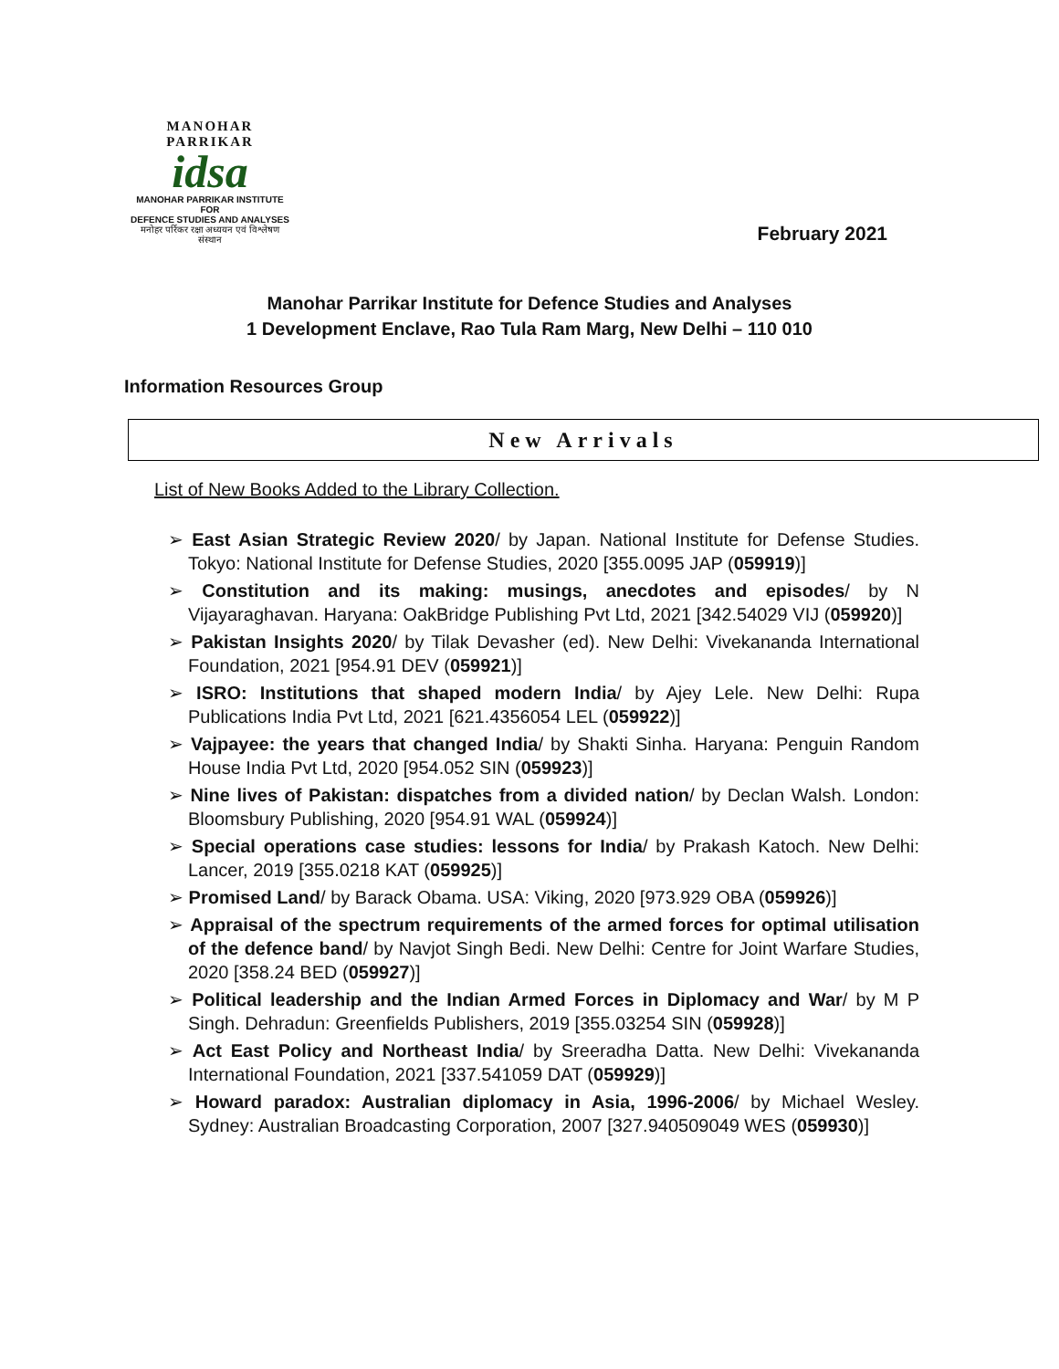MANOHAR PARRIKAR
idsa
MANOHAR PARRIKAR INSTITUTE FOR
DEFENCE STUDIES AND ANALYSES
मनोहर पर्रिकर रक्षा अध्ययन एवं विश्लेषण संस्थान
February 2021
Manohar Parrikar Institute for Defence Studies and Analyses
1 Development Enclave, Rao Tula Ram Marg, New Delhi – 110 010
Information Resources Group
New Arrivals
List of New Books Added to the Library Collection.
➢ East Asian Strategic Review 2020/ by Japan. National Institute for Defense Studies. Tokyo: National Institute for Defense Studies, 2020 [355.0095 JAP (059919)]
➢ Constitution and its making: musings, anecdotes and episodes/ by N Vijayaraghavan. Haryana: OakBridge Publishing Pvt Ltd, 2021 [342.54029 VIJ (059920)]
➢ Pakistan Insights 2020/ by Tilak Devasher (ed). New Delhi: Vivekananda International Foundation, 2021 [954.91 DEV (059921)]
➢ ISRO: Institutions that shaped modern India/ by Ajey Lele. New Delhi: Rupa Publications India Pvt Ltd, 2021 [621.4356054 LEL (059922)]
➢ Vajpayee: the years that changed India/ by Shakti Sinha. Haryana: Penguin Random House India Pvt Ltd, 2020 [954.052 SIN (059923)]
➢ Nine lives of Pakistan: dispatches from a divided nation/ by Declan Walsh. London: Bloomsbury Publishing, 2020 [954.91 WAL (059924)]
➢ Special operations case studies: lessons for India/ by Prakash Katoch. New Delhi: Lancer, 2019 [355.0218 KAT (059925)]
➢ Promised Land/ by Barack Obama. USA: Viking, 2020 [973.929 OBA (059926)]
➢ Appraisal of the spectrum requirements of the armed forces for optimal utilisation of the defence band/ by Navjot Singh Bedi. New Delhi: Centre for Joint Warfare Studies, 2020 [358.24 BED (059927)]
➢ Political leadership and the Indian Armed Forces in Diplomacy and War/ by M P Singh. Dehradun: Greenfields Publishers, 2019 [355.03254 SIN (059928)]
➢ Act East Policy and Northeast India/ by Sreeradha Datta. New Delhi: Vivekananda International Foundation, 2021 [337.541059 DAT (059929)]
➢ Howard paradox: Australian diplomacy in Asia, 1996-2006/ by Michael Wesley. Sydney: Australian Broadcasting Corporation, 2007 [327.940509049 WES (059930)]